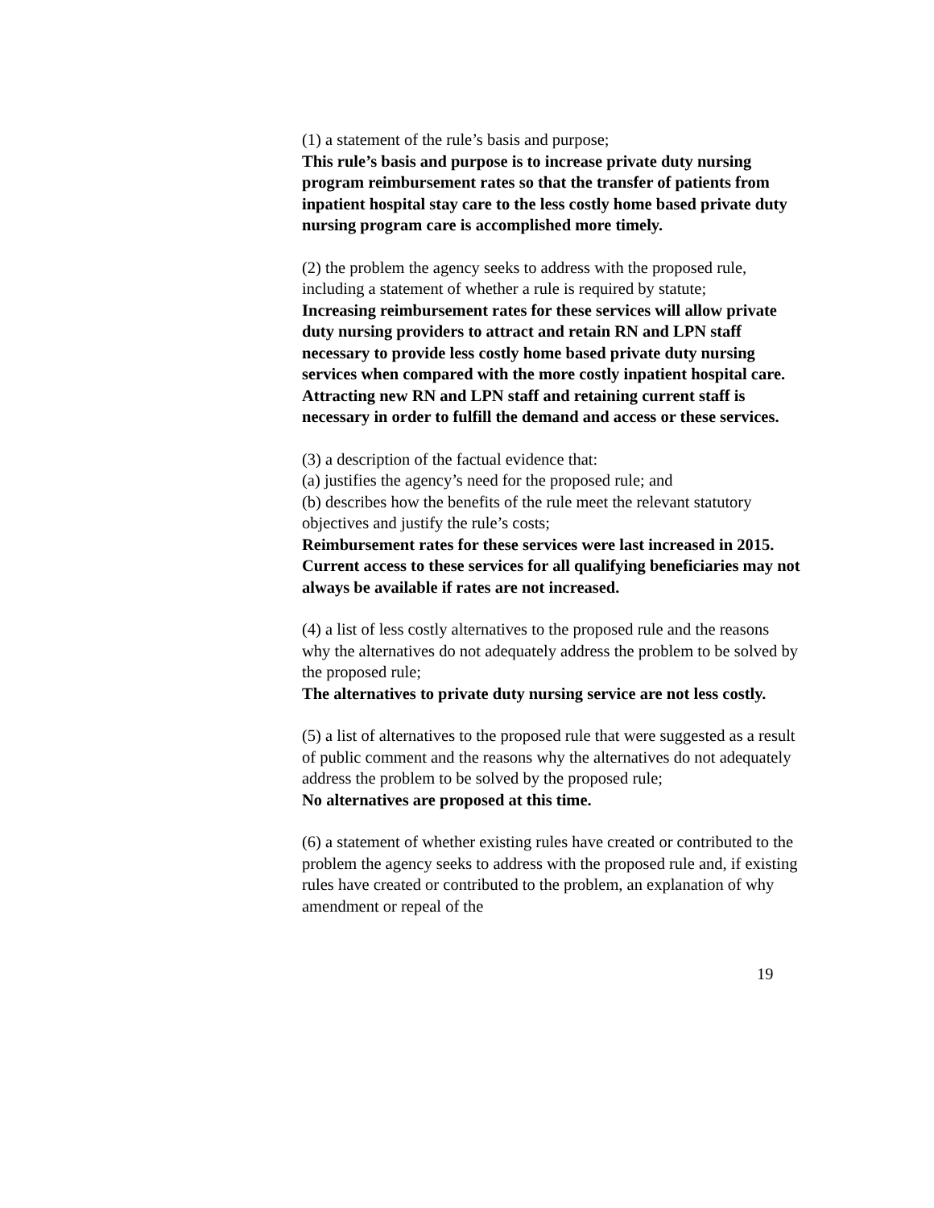(1) a statement of the rule’s basis and purpose;
This rule’s basis and purpose is to increase private duty nursing program reimbursement rates so that the transfer of patients from inpatient hospital stay care to the less costly home based private duty nursing program care is accomplished more timely.
(2) the problem the agency seeks to address with the proposed rule, including a statement of whether a rule is required by statute;
Increasing reimbursement rates for these services will allow private duty nursing providers to attract and retain RN and LPN staff necessary to provide less costly home based private duty nursing services when compared with the more costly inpatient hospital care. Attracting new RN and LPN staff and retaining current staff is necessary in order to fulfill the demand and access or these services.
(3) a description of the factual evidence that:
(a) justifies the agency’s need for the proposed rule; and
(b) describes how the benefits of the rule meet the relevant statutory objectives and justify the rule’s costs;
Reimbursement rates for these services were last increased in 2015. Current access to these services for all qualifying beneficiaries may not always be available if rates are not increased.
(4) a list of less costly alternatives to the proposed rule and the reasons why the alternatives do not adequately address the problem to be solved by the proposed rule;
The alternatives to private duty nursing service are not less costly.
(5) a list of alternatives to the proposed rule that were suggested as a result of public comment and the reasons why the alternatives do not adequately address the problem to be solved by the proposed rule;
No alternatives are proposed at this time.
(6) a statement of whether existing rules have created or contributed to the problem the agency seeks to address with the proposed rule and, if existing rules have created or contributed to the problem, an explanation of why amendment or repeal of the
19